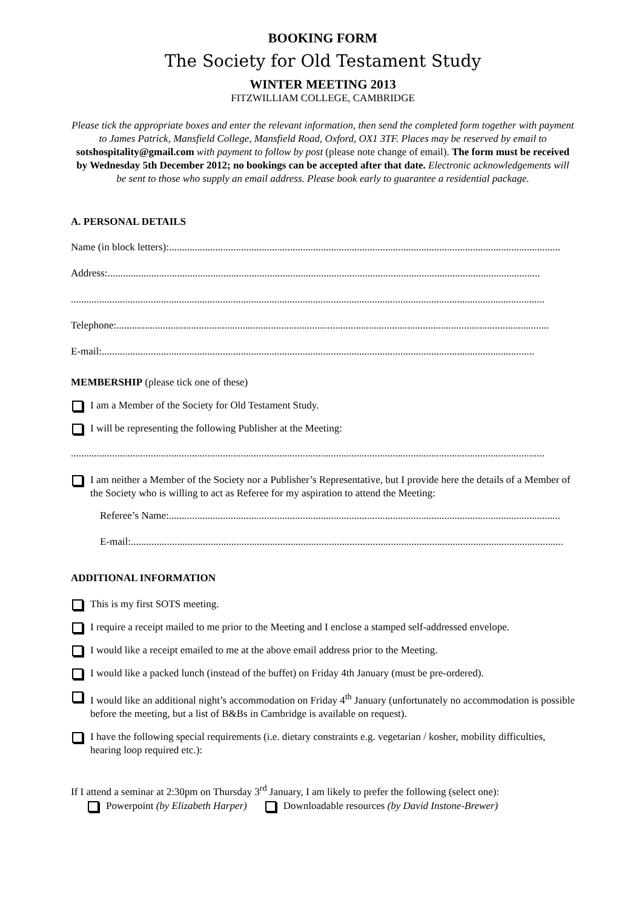BOOKING FORM
The Society for Old Testament Study
WINTER MEETING 2013
FITZWILLIAM COLLEGE, CAMBRIDGE
Please tick the appropriate boxes and enter the relevant information, then send the completed form together with payment to James Patrick, Mansfield College, Mansfield Road, Oxford, OX1 3TF. Places may be reserved by email to sotshospitality@gmail.com with payment to follow by post (please note change of email). The form must be received by Wednesday 5th December 2012; no bookings can be accepted after that date. Electronic acknowledgements will be sent to those who supply an email address. Please book early to guarantee a residential package.
A. PERSONAL DETAILS
Name (in block letters):........................................................................................................................................................
Address:........................................................................................................................................................................
........................................................................................................................................................................................
Telephone:........................................................................................................................................................................
E-mail:........................................................................................................................................................................
MEMBERSHIP (please tick one of these)
I am a Member of the Society for Old Testament Study.
I will be representing the following Publisher at the Meeting:
........................................................................................................................................................................................
I am neither a Member of the Society nor a Publisher’s Representative, but I provide here the details of a Member of the Society who is willing to act as Referee for my aspiration to attend the Meeting:
Referee’s Name:........................................................................................................................................................
E-mail:........................................................................................................................................................................
ADDITIONAL INFORMATION
This is my first SOTS meeting.
I require a receipt mailed to me prior to the Meeting and I enclose a stamped self-addressed envelope.
I would like a receipt emailed to me at the above email address prior to the Meeting.
I would like a packed lunch (instead of the buffet) on Friday 4th January (must be pre-ordered).
I would like an additional night’s accommodation on Friday 4<sup>th</sup> January (unfortunately no accommodation is possible before the meeting, but a list of B&Bs in Cambridge is available on request).
I have the following special requirements (i.e. dietary constraints e.g. vegetarian / kosher, mobility difficulties, hearing loop required etc.):
If I attend a seminar at 2:30pm on Thursday 3<sup>rd</sup> January, I am likely to prefer the following (select one):
Powerpoint (by Elizabeth Harper) Downloadable resources (by David Instone-Brewer)